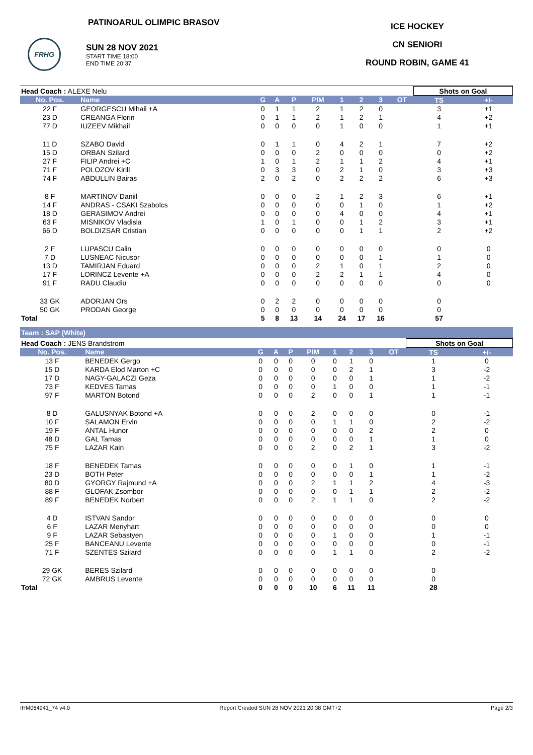PATINOARUL OLIMPIC BRASOV
FRHG
SUN 28 NOV 2021
START TIME 18:00
END TIME 20:37
ICE HOCKEY
CN SENIORI
ROUND ROBIN, GAME 41
| Head Coach : ALEXE Nelu | | | | | | | | | | Shots on Goal | |
| No. Pos. | Name | G | A | P | PIM | 1 | 2 | 3 | OT | TS | +/- |
| 22 F | GEORGESCU Mihail +A | 0 | 1 | 1 | 2 | 1 | 2 | 0 | | 3 | +1 |
| 23 D | CREANGA Florin | 0 | 1 | 1 | 2 | 1 | 2 | 1 | | 4 | +2 |
| 77 D | IUZEEV Mikhail | 0 | 0 | 0 | 0 | 1 | 0 | 0 | | 1 | +1 |
| 11 D | SZABO David | 0 | 1 | 1 | 0 | 4 | 2 | 1 | | 7 | +2 |
| 15 D | ORBAN Szilard | 0 | 0 | 0 | 2 | 0 | 0 | 0 | | 0 | +2 |
| 27 F | FILIP Andrei +C | 1 | 0 | 1 | 2 | 1 | 1 | 2 | | 4 | +1 |
| 71 F | POLOZOV Kirill | 0 | 3 | 3 | 0 | 2 | 1 | 0 | | 3 | +3 |
| 74 F | ABDULLIN Bairas | 2 | 0 | 2 | 0 | 2 | 2 | 2 | | 6 | +3 |
| 8 F | MARTINOV Daniil | 0 | 0 | 0 | 2 | 1 | 2 | 3 | | 6 | +1 |
| 14 F | ANDRAS - CSAKI Szabolcs | 0 | 0 | 0 | 0 | 0 | 1 | 0 | | 1 | +2 |
| 18 D | GERASIMOV Andrei | 0 | 0 | 0 | 0 | 4 | 0 | 0 | | 4 | +1 |
| 63 F | MISNIKOV Vladisla | 1 | 0 | 1 | 0 | 0 | 1 | 2 | | 3 | +1 |
| 66 D | BOLDIZSAR Cristian | 0 | 0 | 0 | 0 | 0 | 1 | 1 | | 2 | +2 |
| 2 F | LUPASCU Calin | 0 | 0 | 0 | 0 | 0 | 0 | 0 | | 0 | 0 |
| 7 D | LUSNEAC Nicusor | 0 | 0 | 0 | 0 | 0 | 0 | 1 | | 1 | 0 |
| 13 D | TAMIRJAN Eduard | 0 | 0 | 0 | 2 | 1 | 0 | 1 | | 2 | 0 |
| 17 F | LORINCZ Levente +A | 0 | 0 | 0 | 2 | 2 | 1 | 1 | | 4 | 0 |
| 91 F | RADU Claudiu | 0 | 0 | 0 | 0 | 0 | 0 | 0 | | 0 | 0 |
| 33 GK | ADORJAN Ors | 0 | 2 | 2 | 0 | 0 | 0 | 0 | | 0 | |
| 50 GK | PRODAN George | 0 | 0 | 0 | 0 | 0 | 0 | 0 | | 0 | |
| Total | | 5 | 8 | 13 | 14 | 24 | 17 | 16 | | 57 | |
Team : SAP (White)
| Head Coach : JENS Brandstrom | | | | | | | | | | Shots on Goal | |
| No. Pos. | Name | G | A | P | PIM | 1 | 2 | 3 | OT | TS | +/- |
| 13 F | BENEDEK Gergo | 0 | 0 | 0 | 0 | 0 | 1 | 0 | | 1 | 0 |
| 15 D | KARDA Elod Marton +C | 0 | 0 | 0 | 0 | 0 | 2 | 1 | | 3 | -2 |
| 17 D | NAGY-GALACZI Geza | 0 | 0 | 0 | 0 | 0 | 0 | 1 | | 1 | -2 |
| 73 F | KEDVES Tamas | 0 | 0 | 0 | 0 | 1 | 0 | 0 | | 1 | -1 |
| 97 F | MARTON Botond | 0 | 0 | 0 | 2 | 0 | 0 | 1 | | 1 | -1 |
| 8 D | GALUSNYAK Botond +A | 0 | 0 | 0 | 2 | 0 | 0 | 0 | | 0 | -1 |
| 10 F | SALAMON Ervin | 0 | 0 | 0 | 0 | 1 | 1 | 0 | | 2 | -2 |
| 19 F | ANTAL Hunor | 0 | 0 | 0 | 0 | 0 | 0 | 2 | | 2 | 0 |
| 48 D | GAL Tamas | 0 | 0 | 0 | 0 | 0 | 0 | 1 | | 1 | 0 |
| 75 F | LAZAR Kain | 0 | 0 | 0 | 2 | 0 | 2 | 1 | | 3 | -2 |
| 18 F | BENEDEK Tamas | 0 | 0 | 0 | 0 | 0 | 1 | 0 | | 1 | -1 |
| 23 D | BOTH Peter | 0 | 0 | 0 | 0 | 0 | 0 | 1 | | 1 | -2 |
| 80 D | GYORGY Rajmund +A | 0 | 0 | 0 | 2 | 1 | 1 | 2 | | 4 | -3 |
| 88 F | GLOFAK Zsombor | 0 | 0 | 0 | 0 | 0 | 1 | 1 | | 2 | -2 |
| 89 F | BENEDEK Norbert | 0 | 0 | 0 | 2 | 1 | 1 | 0 | | 2 | -2 |
| 4 D | ISTVAN Sandor | 0 | 0 | 0 | 0 | 0 | 0 | 0 | | 0 | 0 |
| 6 F | LAZAR Menyhart | 0 | 0 | 0 | 0 | 0 | 0 | 0 | | 0 | 0 |
| 9 F | LAZAR Sebastyen | 0 | 0 | 0 | 0 | 1 | 0 | 0 | | 1 | -1 |
| 25 F | BANCEANU Levente | 0 | 0 | 0 | 0 | 0 | 0 | 0 | | 0 | -1 |
| 71 F | SZENTES Szilard | 0 | 0 | 0 | 0 | 1 | 1 | 0 | | 2 | -2 |
| 29 GK | BERES Szilard | 0 | 0 | 0 | 0 | 0 | 0 | 0 | | 0 | |
| 72 GK | AMBRUS Levente | 0 | 0 | 0 | 0 | 0 | 0 | 0 | | 0 | |
| Total | | 0 | 0 | 0 | 10 | 6 | 11 | 11 | | 28 | |
IHM064941_74 v4.0 Report Created SUN 28 NOV 2021 20:38 GMT+2 Page 2/3